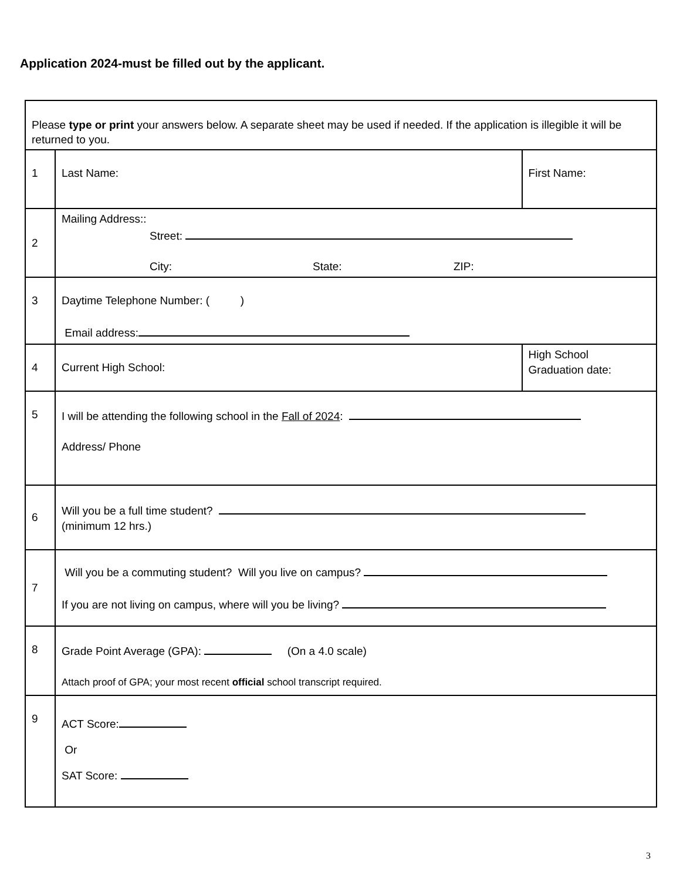Application 2024-must be filled out by the applicant.
| Please type or print your answers below. A separate sheet may be used if needed. If the application is illegible it will be returned to you. | | |
| 1 | Last Name: | First Name: |
| 2 | Mailing Address:: Street: City: State: ZIP: | |
| 3 | Daytime Telephone Number: ( ) Email address: | |
| 4 | Current High School: | High School Graduation date: |
| 5 | I will be attending the following school in the Fall of 2024 : Address/ Phone | |
| 6 | Will you be a full time student? (minimum 12 hrs.) | |
| 7 | Will you be a commuting student? Will you live on campus? If you are not living on campus, where will you be living? | |
| 8 | Grade Point Average (GPA): (On a 4.0 scale) Attach proof of GPA; your most recent official school transcript required. | |
| 9 | ACT Score: Or SAT Score: | |
3